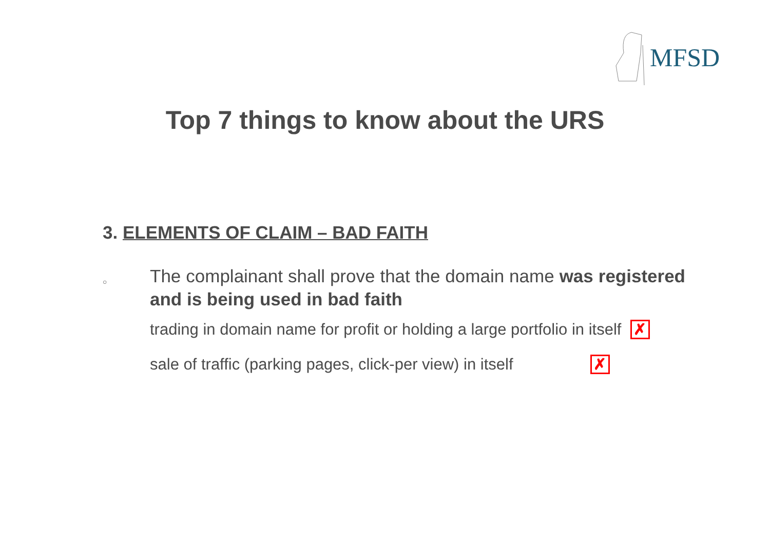MFSD
Top 7 things to know about the URS
3. ELEMENTS OF CLAIM – BAD FAITH
○
The complainant shall prove that the domain name was registered and is being used in bad faith
trading in domain name for profit or holding a large portfolio in itself ✗
sale of traffic (parking pages, click-per view) in itself ✗